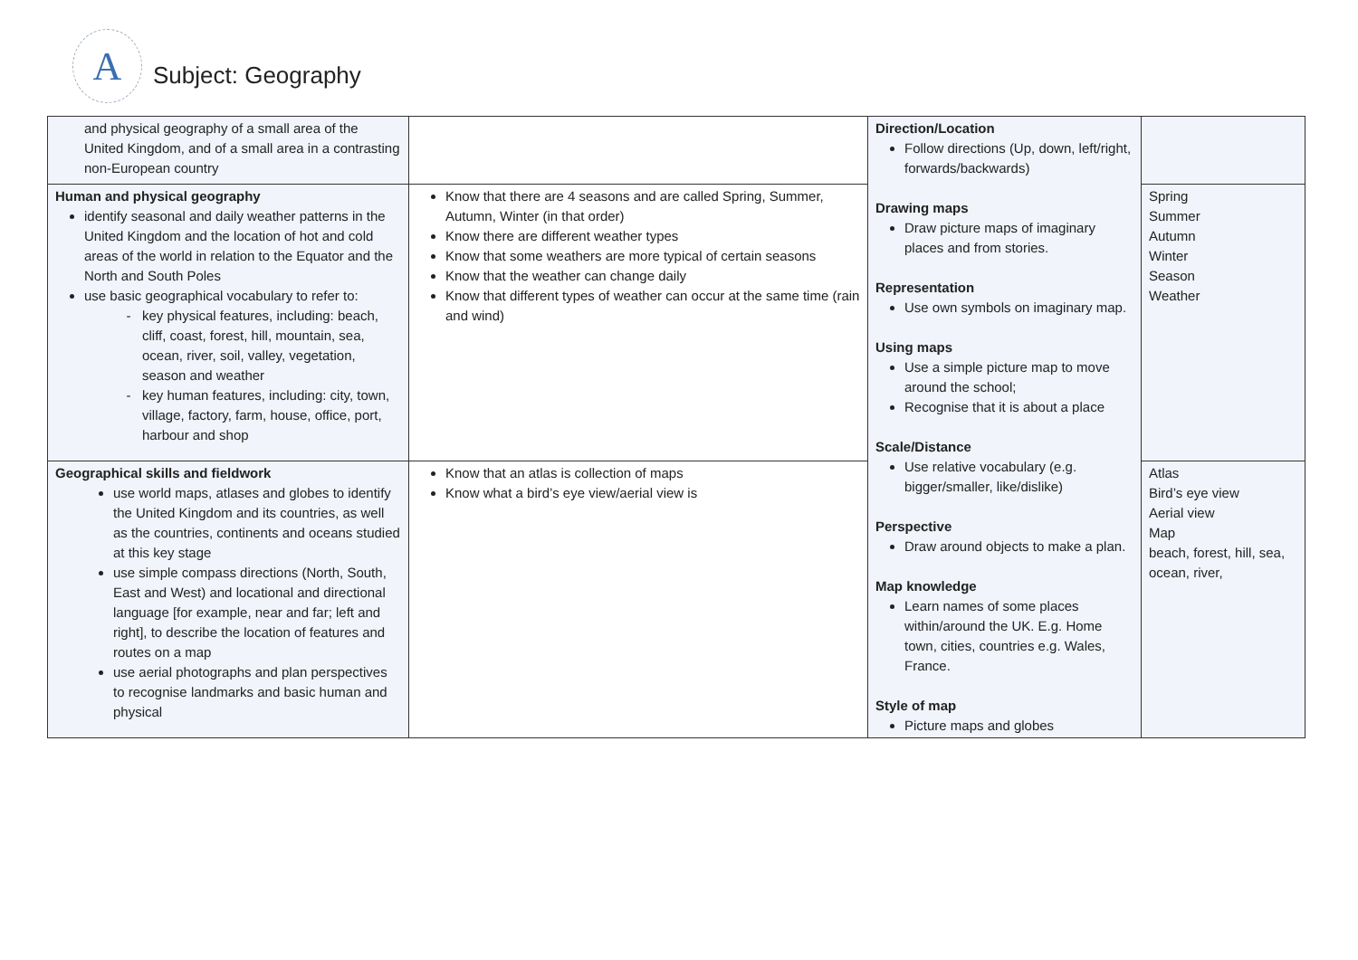A
Subject: Geography
| and physical geography of a small area of the United Kingdom, and of a small area in a contrasting non-European country | | Direction/Location Follow directions (Up, down, left/right, forwards/backwards) Drawing maps Draw picture maps of imaginary places and from stories. Representation Use own symbols on imaginary map. Using maps Use a simple picture map to move around the school; Recognise that it is about a place Scale/Distance Use relative vocabulary (e.g. bigger/smaller, like/dislike) Perspective Draw around objects to make a plan. Map knowledge Learn names of some places within/around the UK. E.g. Home town, cities, countries e.g. Wales, France. Style of map Picture maps and globes | |
| Human and physical geography identify seasonal and daily weather patterns in the United Kingdom and the location of hot and cold areas of the world in relation to the Equator and the North and South Poles use basic geographical vocabulary to refer to: key physical features, including: beach, cliff, coast, forest, hill, mountain, sea, ocean, river, soil, valley, vegetation, season and weather key human features, including: city, town, village, factory, farm, house, office, port, harbour and shop | Know that there are 4 seasons and are called Spring, Summer, Autumn, Winter (in that order) Know there are different weather types Know that some weathers are more typical of certain seasons Know that the weather can change daily Know that different types of weather can occur at the same time (rain and wind) | | Spring Summer Autumn Winter Season Weather |
| Geographical skills and fieldwork use world maps, atlases and globes to identify the United Kingdom and its countries, as well as the countries, continents and oceans studied at this key stage use simple compass directions (North, South, East and West) and locational and directional language [for example, near and far; left and right], to describe the location of features and routes on a map use aerial photographs and plan perspectives to recognise landmarks and basic human and physical | Know that an atlas is collection of maps Know what a bird’s eye view/aerial view is | | Atlas Bird’s eye view Aerial view Map beach, forest, hill, sea, ocean, river, |